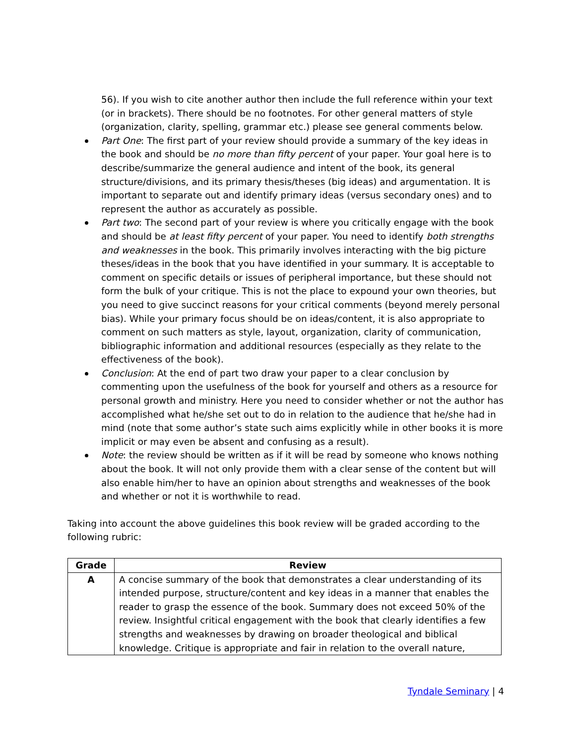56). If you wish to cite another author then include the full reference within your text (or in brackets). There should be no footnotes. For other general matters of style (organization, clarity, spelling, grammar etc.) please see general comments below.
Part One: The first part of your review should provide a summary of the key ideas in the book and should be no more than fifty percent of your paper. Your goal here is to describe/summarize the general audience and intent of the book, its general structure/divisions, and its primary thesis/theses (big ideas) and argumentation. It is important to separate out and identify primary ideas (versus secondary ones) and to represent the author as accurately as possible.
Part two: The second part of your review is where you critically engage with the book and should be at least fifty percent of your paper. You need to identify both strengths and weaknesses in the book. This primarily involves interacting with the big picture theses/ideas in the book that you have identified in your summary. It is acceptable to comment on specific details or issues of peripheral importance, but these should not form the bulk of your critique. This is not the place to expound your own theories, but you need to give succinct reasons for your critical comments (beyond merely personal bias). While your primary focus should be on ideas/content, it is also appropriate to comment on such matters as style, layout, organization, clarity of communication, bibliographic information and additional resources (especially as they relate to the effectiveness of the book).
Conclusion: At the end of part two draw your paper to a clear conclusion by commenting upon the usefulness of the book for yourself and others as a resource for personal growth and ministry. Here you need to consider whether or not the author has accomplished what he/she set out to do in relation to the audience that he/she had in mind (note that some author’s state such aims explicitly while in other books it is more implicit or may even be absent and confusing as a result).
Note: the review should be written as if it will be read by someone who knows nothing about the book. It will not only provide them with a clear sense of the content but will also enable him/her to have an opinion about strengths and weaknesses of the book and whether or not it is worthwhile to read.
Taking into account the above guidelines this book review will be graded according to the following rubric:
| Grade | Review |
| --- | --- |
| A | A concise summary of the book that demonstrates a clear understanding of its intended purpose, structure/content and key ideas in a manner that enables the reader to grasp the essence of the book. Summary does not exceed 50% of the review. Insightful critical engagement with the book that clearly identifies a few strengths and weaknesses by drawing on broader theological and biblical knowledge. Critique is appropriate and fair in relation to the overall nature, |
Tyndale Seminary | 4